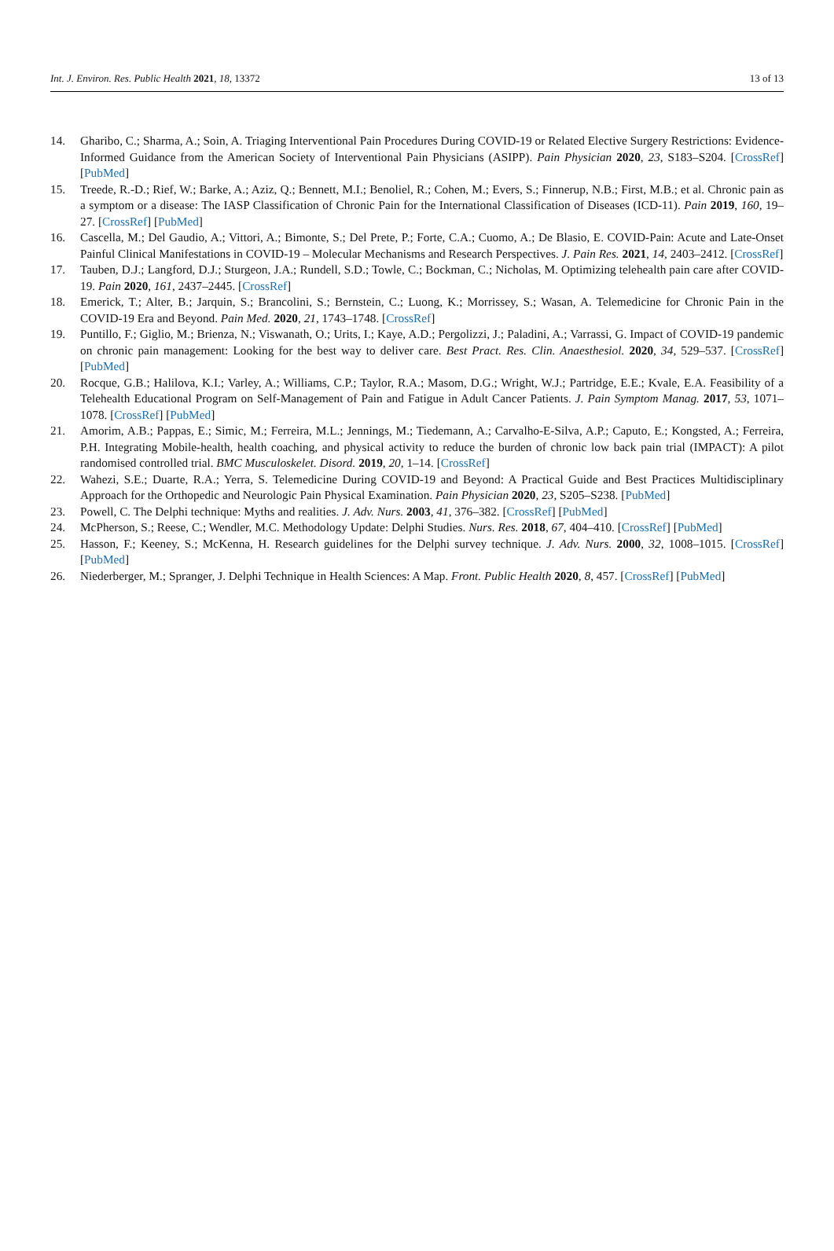Int. J. Environ. Res. Public Health 2021, 18, 13372 13 of 13
14. Gharibo, C.; Sharma, A.; Soin, A. Triaging Interventional Pain Procedures During COVID-19 or Related Elective Surgery Restrictions: Evidence-Informed Guidance from the American Society of Interventional Pain Physicians (ASIPP). Pain Physician 2020, 23, S183–S204. [CrossRef] [PubMed]
15. Treede, R.-D.; Rief, W.; Barke, A.; Aziz, Q.; Bennett, M.I.; Benoliel, R.; Cohen, M.; Evers, S.; Finnerup, N.B.; First, M.B.; et al. Chronic pain as a symptom or a disease: The IASP Classification of Chronic Pain for the International Classification of Diseases (ICD-11). Pain 2019, 160, 19–27. [CrossRef] [PubMed]
16. Cascella, M.; Del Gaudio, A.; Vittori, A.; Bimonte, S.; Del Prete, P.; Forte, C.A.; Cuomo, A.; De Blasio, E. COVID-Pain: Acute and Late-Onset Painful Clinical Manifestations in COVID-19 – Molecular Mechanisms and Research Perspectives. J. Pain Res. 2021, 14, 2403–2412. [CrossRef]
17. Tauben, D.J.; Langford, D.J.; Sturgeon, J.A.; Rundell, S.D.; Towle, C.; Bockman, C.; Nicholas, M. Optimizing telehealth pain care after COVID-19. Pain 2020, 161, 2437–2445. [CrossRef]
18. Emerick, T.; Alter, B.; Jarquin, S.; Brancolini, S.; Bernstein, C.; Luong, K.; Morrissey, S.; Wasan, A. Telemedicine for Chronic Pain in the COVID-19 Era and Beyond. Pain Med. 2020, 21, 1743–1748. [CrossRef]
19. Puntillo, F.; Giglio, M.; Brienza, N.; Viswanath, O.; Urits, I.; Kaye, A.D.; Pergolizzi, J.; Paladini, A.; Varrassi, G. Impact of COVID-19 pandemic on chronic pain management: Looking for the best way to deliver care. Best Pract. Res. Clin. Anaesthesiol. 2020, 34, 529–537. [CrossRef] [PubMed]
20. Rocque, G.B.; Halilova, K.I.; Varley, A.; Williams, C.P.; Taylor, R.A.; Masom, D.G.; Wright, W.J.; Partridge, E.E.; Kvale, E.A. Feasibility of a Telehealth Educational Program on Self-Management of Pain and Fatigue in Adult Cancer Patients. J. Pain Symptom Manag. 2017, 53, 1071–1078. [CrossRef] [PubMed]
21. Amorim, A.B.; Pappas, E.; Simic, M.; Ferreira, M.L.; Jennings, M.; Tiedemann, A.; Carvalho-E-Silva, A.P.; Caputo, E.; Kongsted, A.; Ferreira, P.H. Integrating Mobile-health, health coaching, and physical activity to reduce the burden of chronic low back pain trial (IMPACT): A pilot randomised controlled trial. BMC Musculoskelet. Disord. 2019, 20, 1–14. [CrossRef]
22. Wahezi, S.E.; Duarte, R.A.; Yerra, S. Telemedicine During COVID-19 and Beyond: A Practical Guide and Best Practices Multidisciplinary Approach for the Orthopedic and Neurologic Pain Physical Examination. Pain Physician 2020, 23, S205–S238. [PubMed]
23. Powell, C. The Delphi technique: Myths and realities. J. Adv. Nurs. 2003, 41, 376–382. [CrossRef] [PubMed]
24. McPherson, S.; Reese, C.; Wendler, M.C. Methodology Update: Delphi Studies. Nurs. Res. 2018, 67, 404–410. [CrossRef] [PubMed]
25. Hasson, F.; Keeney, S.; McKenna, H. Research guidelines for the Delphi survey technique. J. Adv. Nurs. 2000, 32, 1008–1015. [CrossRef] [PubMed]
26. Niederberger, M.; Spranger, J. Delphi Technique in Health Sciences: A Map. Front. Public Health 2020, 8, 457. [CrossRef] [PubMed]